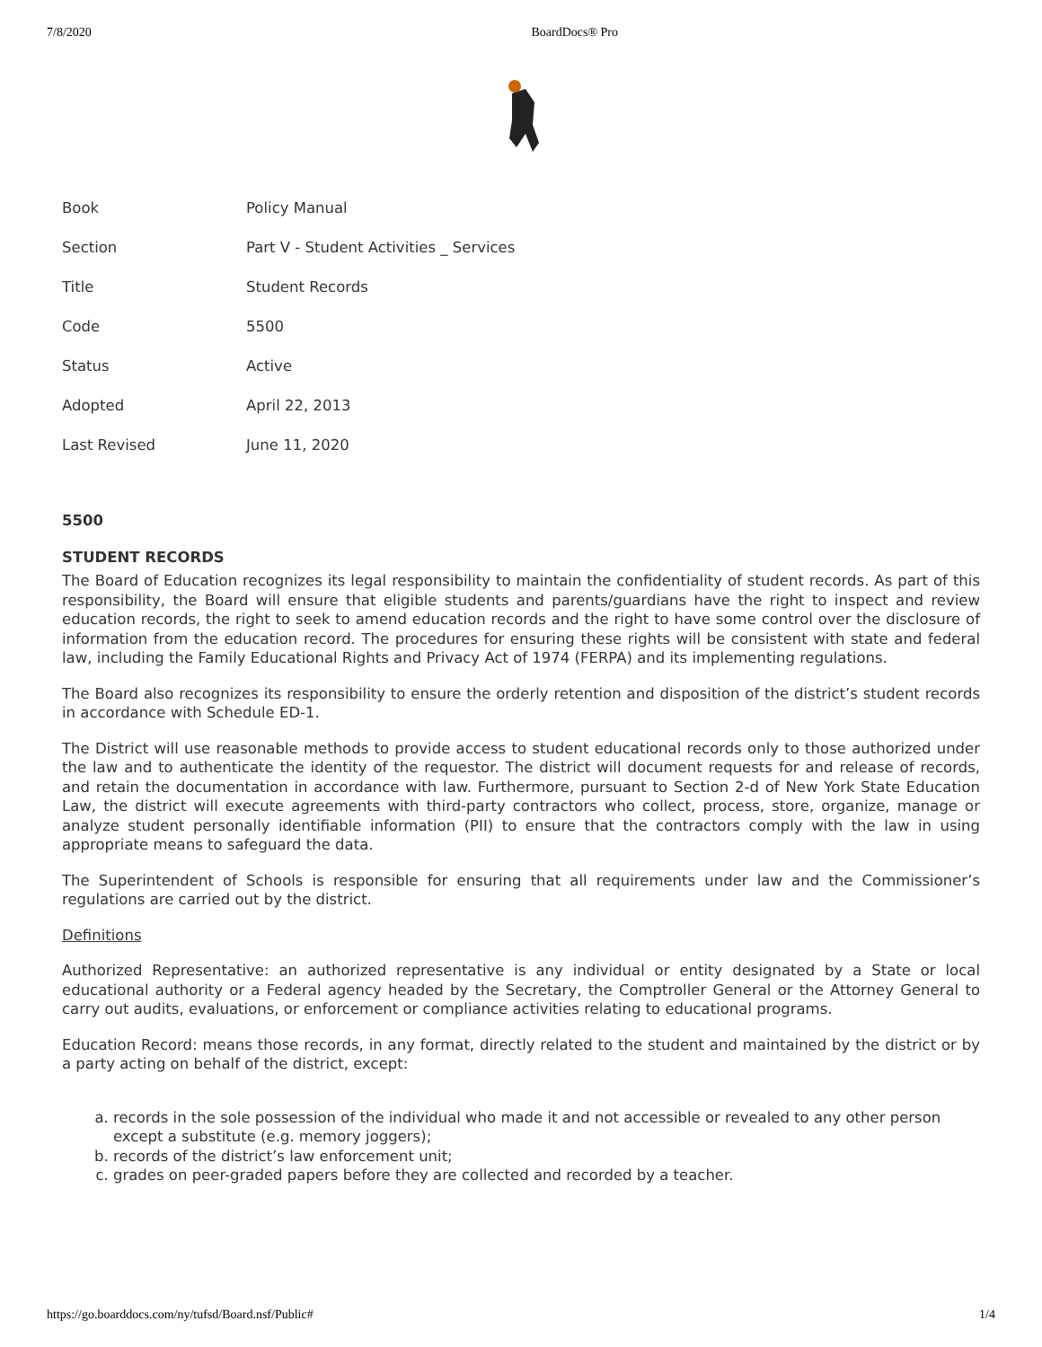7/8/2020 BoardDocs® Pro
| Book | Policy Manual |
| Section | Part V - Student Activities _ Services |
| Title | Student Records |
| Code | 5500 |
| Status | Active |
| Adopted | April 22, 2013 |
| Last Revised | June 11, 2020 |
5500
STUDENT RECORDS
The Board of Education recognizes its legal responsibility to maintain the confidentiality of student records. As part of this responsibility, the Board will ensure that eligible students and parents/guardians have the right to inspect and review education records, the right to seek to amend education records and the right to have some control over the disclosure of information from the education record. The procedures for ensuring these rights will be consistent with state and federal law, including the Family Educational Rights and Privacy Act of 1974 (FERPA) and its implementing regulations.
The Board also recognizes its responsibility to ensure the orderly retention and disposition of the district’s student records in accordance with Schedule ED-1.
The District will use reasonable methods to provide access to student educational records only to those authorized under the law and to authenticate the identity of the requestor. The district will document requests for and release of records, and retain the documentation in accordance with law. Furthermore, pursuant to Section 2-d of New York State Education Law, the district will execute agreements with third-party contractors who collect, process, store, organize, manage or analyze student personally identifiable information (PII) to ensure that the contractors comply with the law in using appropriate means to safeguard the data.
The Superintendent of Schools is responsible for ensuring that all requirements under law and the Commissioner’s regulations are carried out by the district.
Definitions
Authorized Representative: an authorized representative is any individual or entity designated by a State or local educational authority or a Federal agency headed by the Secretary, the Comptroller General or the Attorney General to carry out audits, evaluations, or enforcement or compliance activities relating to educational programs.
Education Record: means those records, in any format, directly related to the student and maintained by the district or by a party acting on behalf of the district, except:
a. records in the sole possession of the individual who made it and not accessible or revealed to any other person except a substitute (e.g. memory joggers);
b. records of the district’s law enforcement unit;
c. grades on peer-graded papers before they are collected and recorded by a teacher.
https://go.boarddocs.com/ny/tufsd/Board.nsf/Public# 1/4